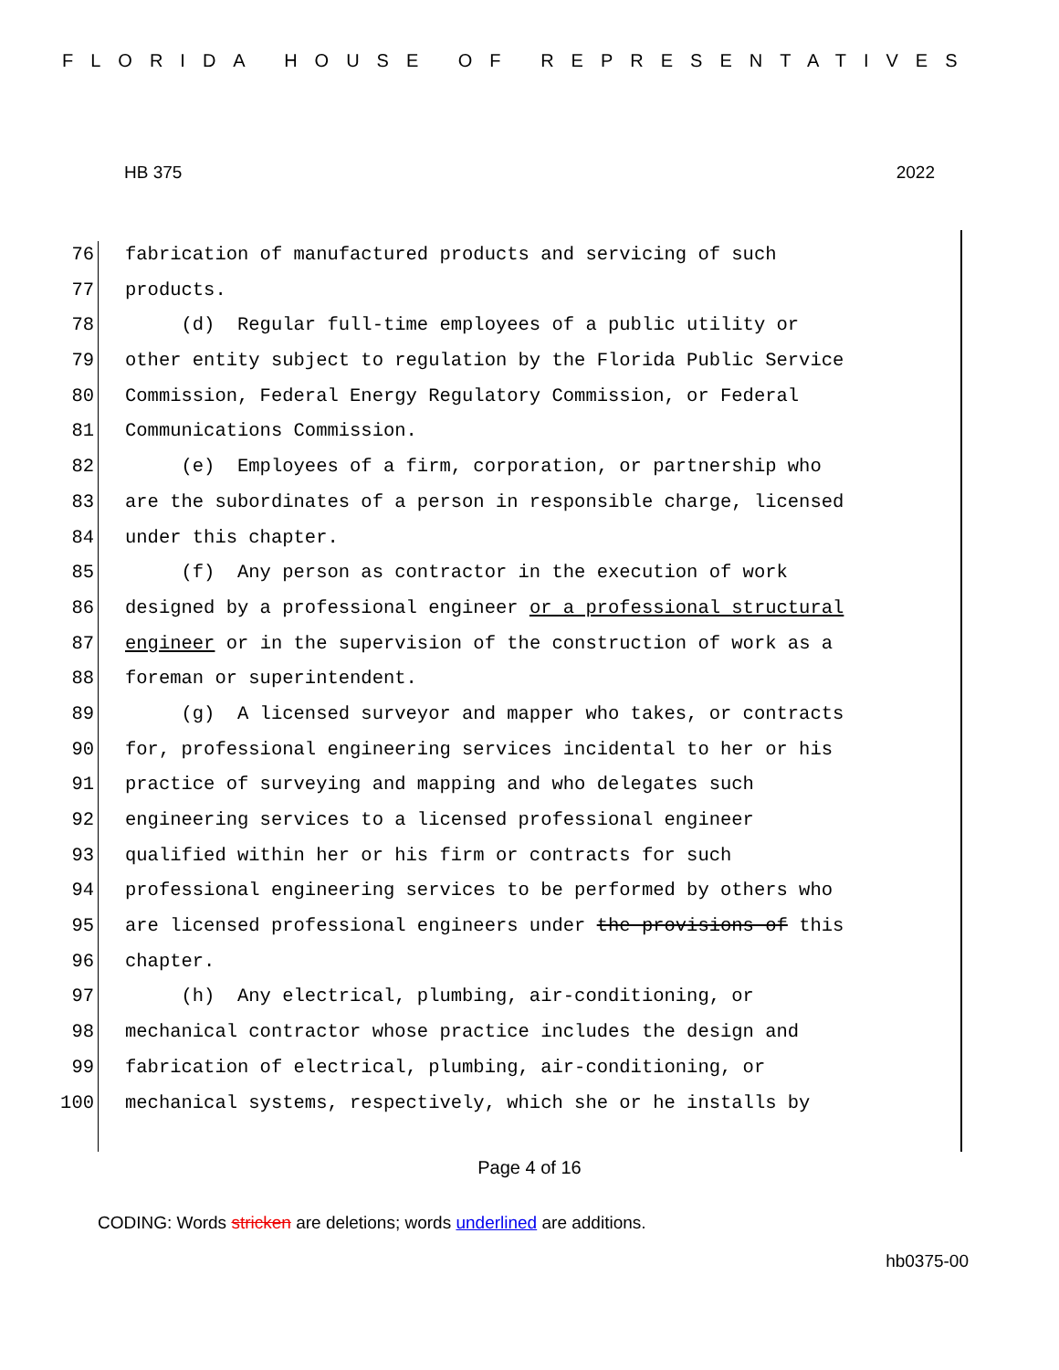FLORIDA HOUSE OF REPRESENTATIVES
HB 375 2022
76 fabrication of manufactured products and servicing of such
77 products.
78 (d) Regular full-time employees of a public utility or
79 other entity subject to regulation by the Florida Public Service
80 Commission, Federal Energy Regulatory Commission, or Federal
81 Communications Commission.
82 (e) Employees of a firm, corporation, or partnership who
83 are the subordinates of a person in responsible charge, licensed
84 under this chapter.
85 (f) Any person as contractor in the execution of work
86 designed by a professional engineer or a professional structural
87 engineer or in the supervision of the construction of work as a
88 foreman or superintendent.
89 (g) A licensed surveyor and mapper who takes, or contracts
90 for, professional engineering services incidental to her or his
91 practice of surveying and mapping and who delegates such
92 engineering services to a licensed professional engineer
93 qualified within her or his firm or contracts for such
94 professional engineering services to be performed by others who
95 are licensed professional engineers under the provisions of this
96 chapter.
97 (h) Any electrical, plumbing, air-conditioning, or
98 mechanical contractor whose practice includes the design and
99 fabrication of electrical, plumbing, air-conditioning, or
100 mechanical systems, respectively, which she or he installs by
Page 4 of 16
CODING: Words stricken are deletions; words underlined are additions.
hb0375-00